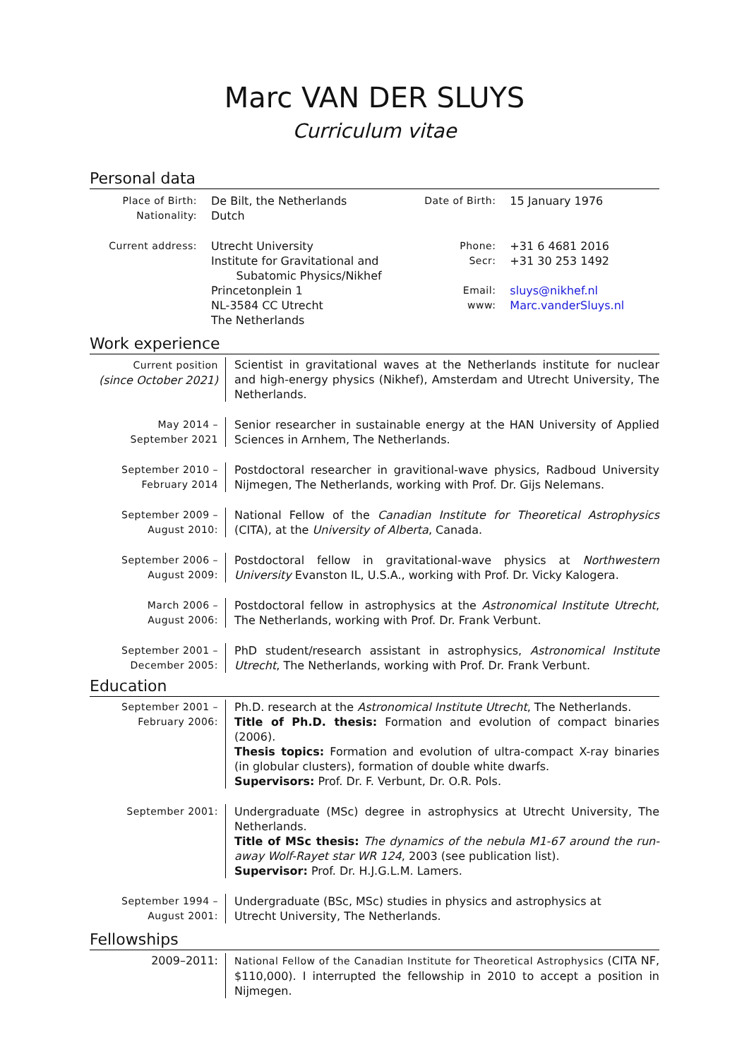Marc VAN DER SLUYS
Curriculum vitae
Personal data
| Place of Birth: Nationality: | De Bilt, the Netherlands Dutch | Date of Birth: | 15 January 1976 |
| Current address: | Utrecht University Institute for Gravitational and Subatomic Physics/Nikhef Princetonplein 1 NL-3584 CC Utrecht The Netherlands | Phone: Secr: Email: www: | +31 6 4681 2016 +31 30 253 1492 sluys@nikhef.nl Marc.vanderSluys.nl |
Work experience
| Current position (since October 2021) | Scientist in gravitational waves at the Netherlands institute for nuclear and high-energy physics (Nikhef), Amsterdam and Utrecht University, The Netherlands. |
| May 2014 – September 2021 | Senior researcher in sustainable energy at the HAN University of Applied Sciences in Arnhem, The Netherlands. |
| September 2010 – February 2014 | Postdoctoral researcher in gravitional-wave physics, Radboud University Nijmegen, The Netherlands, working with Prof. Dr. Gijs Nelemans. |
| September 2009 – August 2010: | National Fellow of the Canadian Institute for Theoretical Astrophysics (CITA), at the University of Alberta , Canada. |
| September 2006 – August 2009: | Postdoctoral fellow in gravitational-wave physics at Northwestern University Evanston IL, U.S.A., working with Prof. Dr. Vicky Kalogera. |
| March 2006 – August 2006: | Postdoctoral fellow in astrophysics at the Astronomical Institute Utrecht , The Netherlands, working with Prof. Dr. Frank Verbunt. |
| September 2001 – December 2005: | PhD student/research assistant in astrophysics, Astronomical Institute Utrecht , The Netherlands, working with Prof. Dr. Frank Verbunt. |
Education
| September 2001 – February 2006: | Ph.D. research at the Astronomical Institute Utrecht , The Netherlands. Title of Ph.D. thesis: Formation and evolution of compact binaries (2006). Thesis topics: Formation and evolution of ultra-compact X-ray binaries (in globular clusters), formation of double white dwarfs. Supervisors: Prof. Dr. F. Verbunt, Dr. O.R. Pols. |
| September 2001: | Undergraduate (MSc) degree in astrophysics at Utrecht University, The Netherlands. Title of MSc thesis: The dynamics of the nebula M1-67 around the run-away Wolf-Rayet star WR 124 , 2003 (see publication list). Supervisor: Prof. Dr. H.J.G.L.M. Lamers. |
| September 1994 – August 2001: | Undergraduate (BSc, MSc) studies in physics and astrophysics at Utrecht University, The Netherlands. |
Fellowships
| 2009–2011: | National Fellow of the Canadian Institute for Theoretical Astrophysics (CITA NF, $110,000). I interrupted the fellowship in 2010 to accept a position in Nijmegen. |